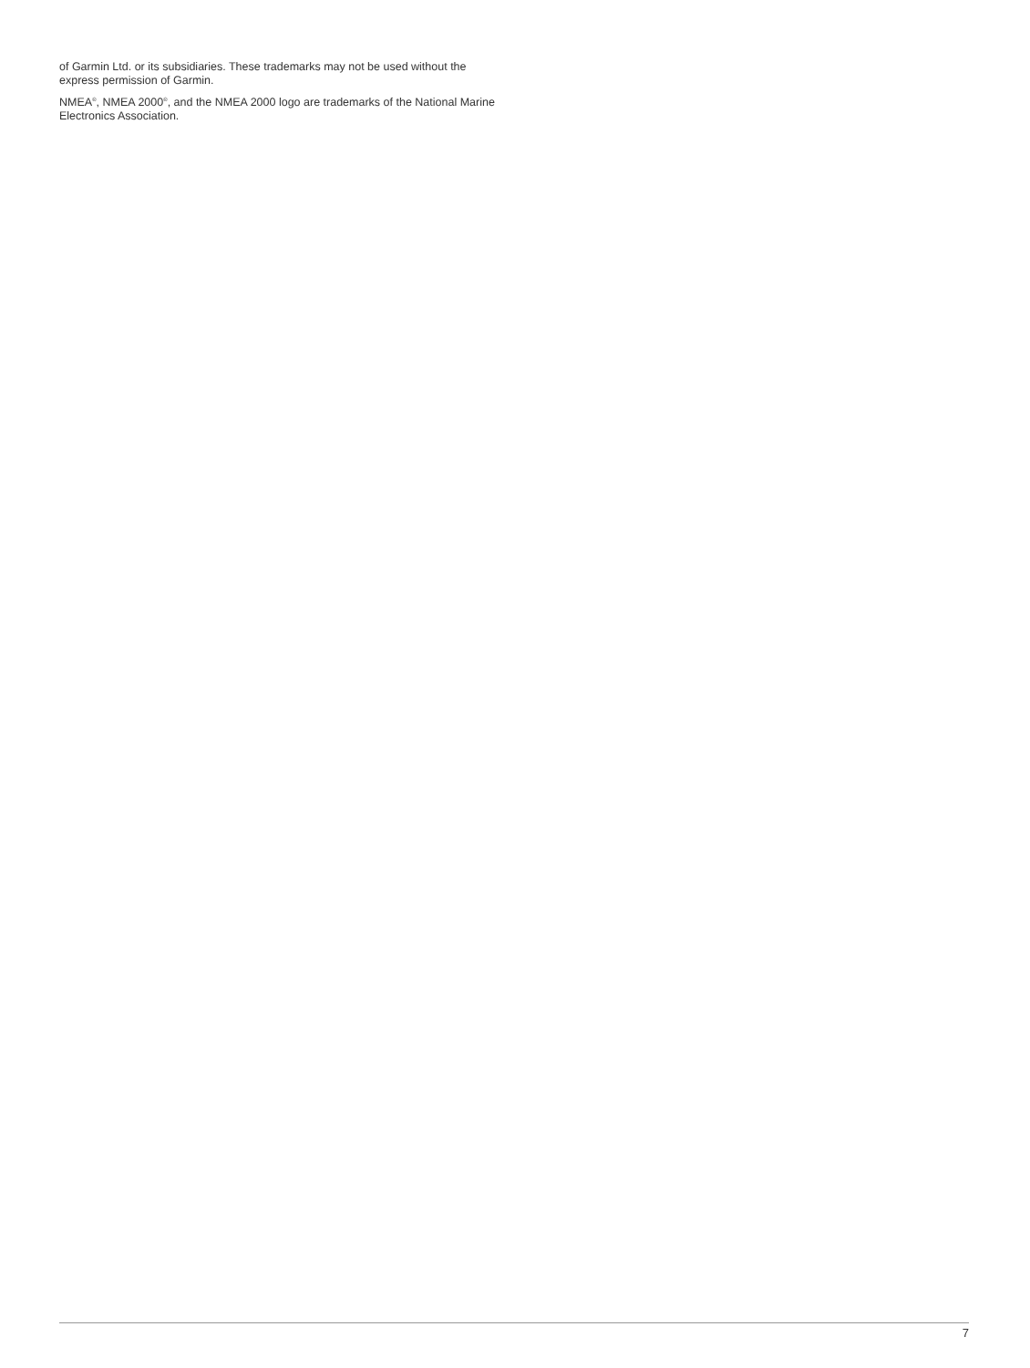of Garmin Ltd. or its subsidiaries. These trademarks may not be used without the express permission of Garmin.
NMEA<sup>®</sup>, NMEA 2000<sup>®</sup>, and the NMEA 2000 logo are trademarks of the National Marine Electronics Association.
7